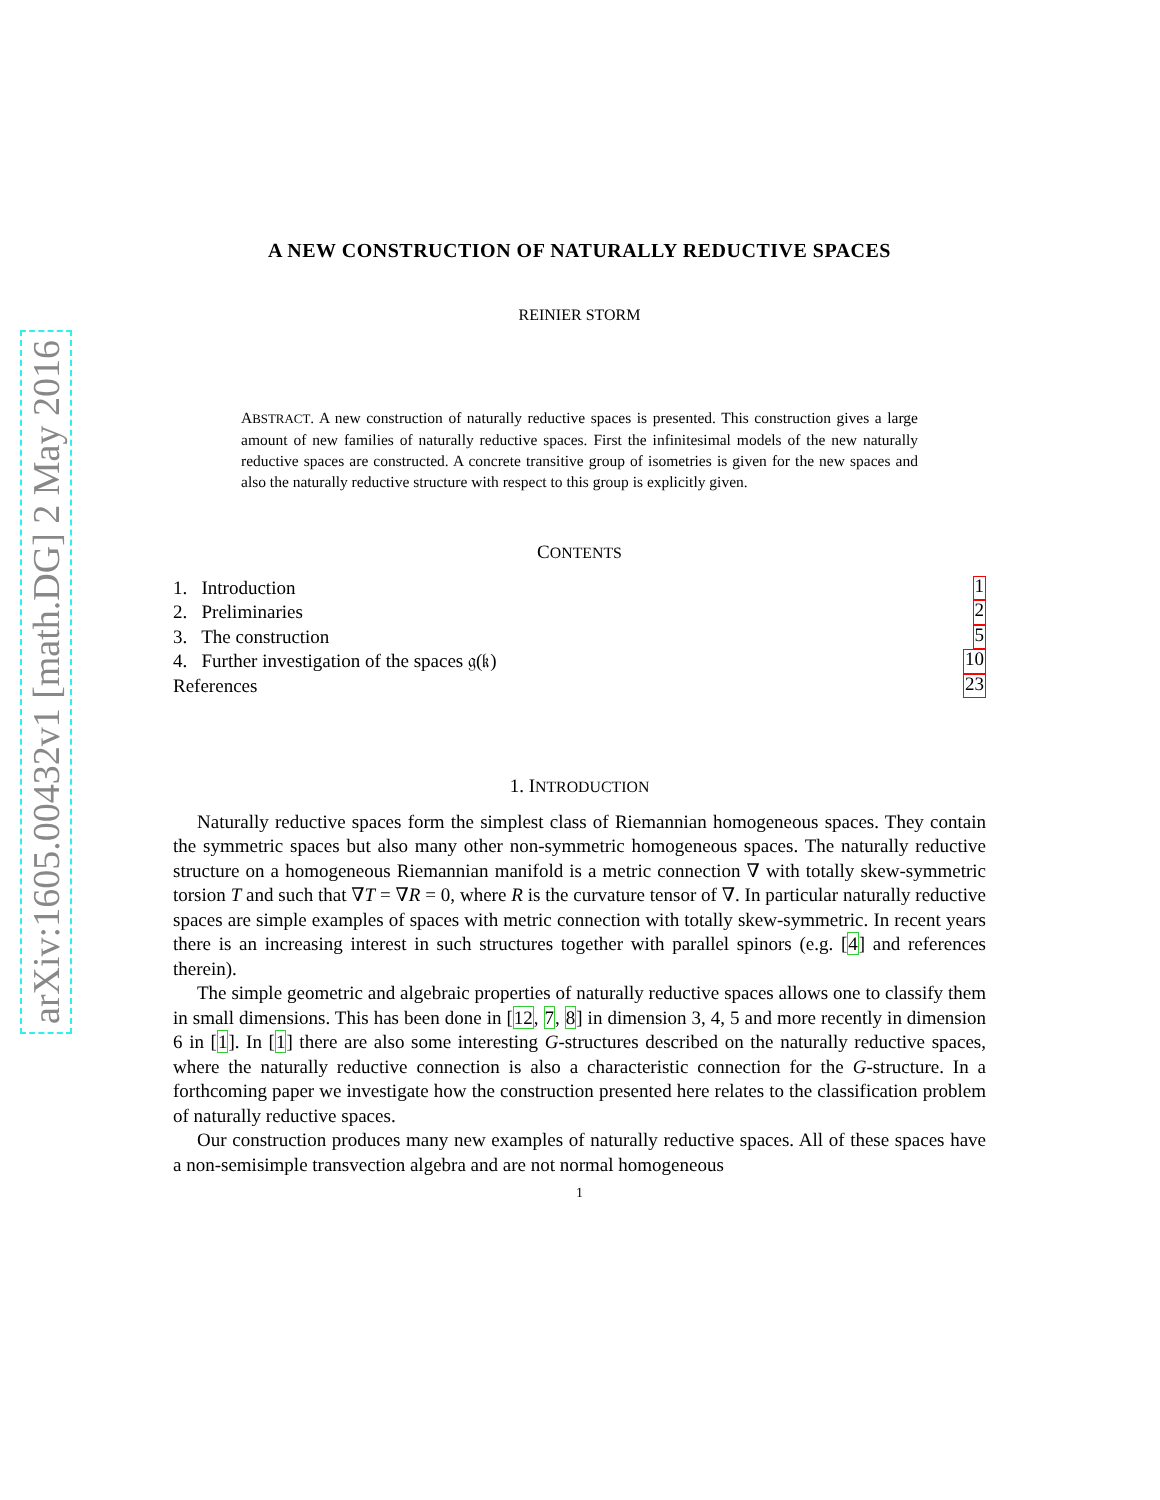arXiv:1605.00432v1 [math.DG] 2 May 2016
A NEW CONSTRUCTION OF NATURALLY REDUCTIVE SPACES
REINIER STORM
ABSTRACT. A new construction of naturally reductive spaces is presented. This construction gives a large amount of new families of naturally reductive spaces. First the infinitesimal models of the new naturally reductive spaces are constructed. A concrete transitive group of isometries is given for the new spaces and also the naturally reductive structure with respect to this group is explicitly given.
CONTENTS
1. Introduction 1
2. Preliminaries 2
3. The construction 5
4. Further investigation of the spaces 𝔤(𝔨) 10
References 23
1. INTRODUCTION
Naturally reductive spaces form the simplest class of Riemannian homogeneous spaces. They contain the symmetric spaces but also many other non-symmetric homogeneous spaces. The naturally reductive structure on a homogeneous Riemannian manifold is a metric connection ∇ with totally skew-symmetric torsion T and such that ∇T = ∇R = 0, where R is the curvature tensor of ∇. In particular naturally reductive spaces are simple examples of spaces with metric connection with totally skew-symmetric. In recent years there is an increasing interest in such structures together with parallel spinors (e.g. [4] and references therein).
The simple geometric and algebraic properties of naturally reductive spaces allows one to classify them in small dimensions. This has been done in [12, 7, 8] in dimension 3, 4, 5 and more recently in dimension 6 in [1]. In [1] there are also some interesting G-structures described on the naturally reductive spaces, where the naturally reductive connection is also a characteristic connection for the G-structure. In a forthcoming paper we investigate how the construction presented here relates to the classification problem of naturally reductive spaces.
Our construction produces many new examples of naturally reductive spaces. All of these spaces have a non-semisimple transvection algebra and are not normal homogeneous
1